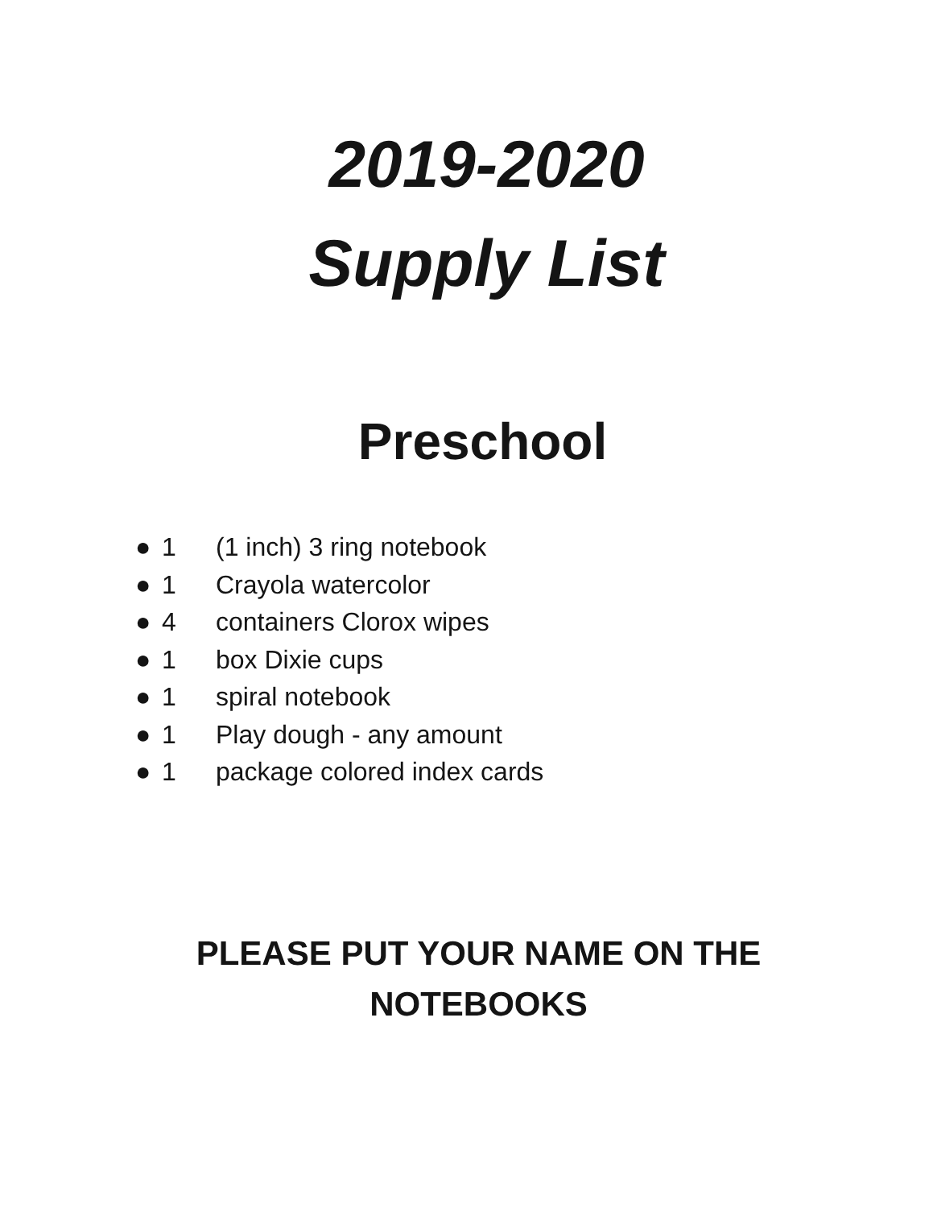2019-2020
Supply List
Preschool
● 1 (1 inch) 3 ring notebook
● 1 Crayola watercolor
● 4 containers Clorox wipes
● 1 box Dixie cups
● 1 spiral notebook
● 1 Play dough - any amount
● 1 package colored index cards
PLEASE PUT YOUR NAME ON THE
NOTEBOOKS